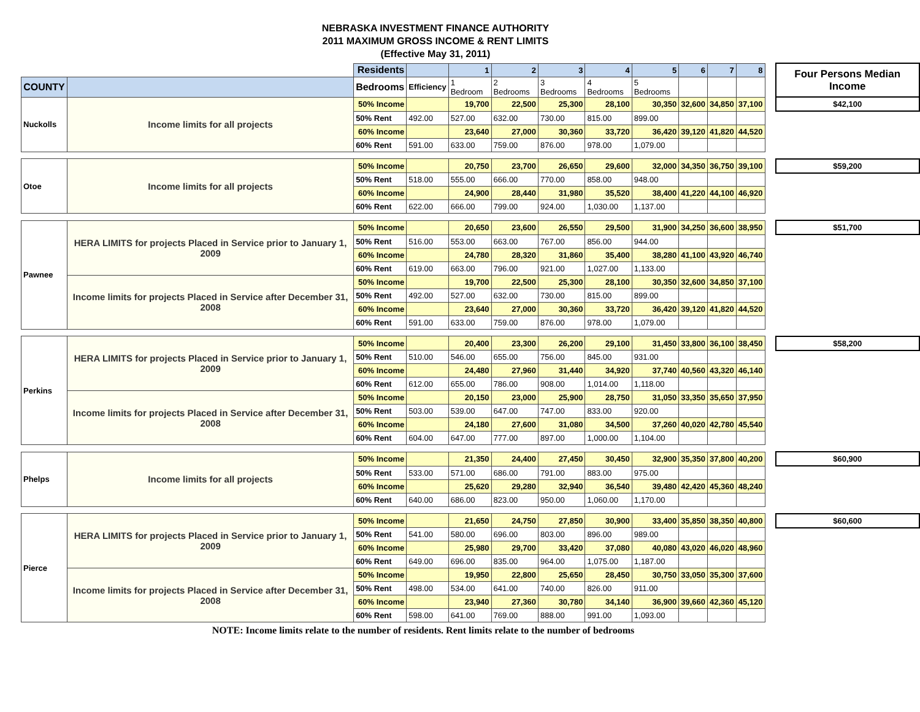NEBRASKA INVESTMENT FINANCE AUTHORITY
2011 MAXIMUM GROSS INCOME & RENT LIMITS
(Effective May 31, 2011)
| | | Residents | | 1 | 2 | 3 | 4 | 5 | 6 | 7 | 8 | | Four Persons Median Income |
| COUNTY | | Bedrooms | Efficiency | 1 Bedroom | 2 Bedrooms | 3 Bedrooms | 4 Bedrooms | 5 Bedrooms | | | | | |
| Nuckolls | Income limits for all projects | 50% Income | | 19,700 | 22,500 | 25,300 | 28,100 | 30,350 | 32,600 | 34,850 | 37,100 | | $42,100 |
| | | 50% Rent | 492.00 | 527.00 | 632.00 | 730.00 | 815.00 | 899.00 | | | | | |
| | | 60% Income | | 23,640 | 27,000 | 30,360 | 33,720 | 36,420 | 39,120 | 41,820 | 44,520 | | |
| | | 60% Rent | 591.00 | 633.00 | 759.00 | 876.00 | 978.00 | 1,079.00 | | | | | |
| Otoe | Income limits for all projects | 50% Income | | 20,750 | 23,700 | 26,650 | 29,600 | 32,000 | 34,350 | 36,750 | 39,100 | | $59,200 |
| | | 50% Rent | 518.00 | 555.00 | 666.00 | 770.00 | 858.00 | 948.00 | | | | | |
| | | 60% Income | | 24,900 | 28,440 | 31,980 | 35,520 | 38,400 | 41,220 | 44,100 | 46,920 | | |
| | | 60% Rent | 622.00 | 666.00 | 799.00 | 924.00 | 1,030.00 | 1,137.00 | | | | | |
| Pawnee | HERA LIMITS for projects Placed in Service prior to January 1, 2009 | 50% Income | | 20,650 | 23,600 | 26,550 | 29,500 | 31,900 | 34,250 | 36,600 | 38,950 | | $51,700 |
| | | 50% Rent | 516.00 | 553.00 | 663.00 | 767.00 | 856.00 | 944.00 | | | | | |
| | | 60% Income | | 24,780 | 28,320 | 31,860 | 35,400 | 38,280 | 41,100 | 43,920 | 46,740 | | |
| | | 60% Rent | 619.00 | 663.00 | 796.00 | 921.00 | 1,027.00 | 1,133.00 | | | | | |
| | Income limits for projects Placed in Service after December 31, 2008 | 50% Income | | 19,700 | 22,500 | 25,300 | 28,100 | 30,350 | 32,600 | 34,850 | 37,100 | | |
| | | 50% Rent | 492.00 | 527.00 | 632.00 | 730.00 | 815.00 | 899.00 | | | | | |
| | | 60% Income | | 23,640 | 27,000 | 30,360 | 33,720 | 36,420 | 39,120 | 41,820 | 44,520 | | |
| | | 60% Rent | 591.00 | 633.00 | 759.00 | 876.00 | 978.00 | 1,079.00 | | | | | |
| Perkins | HERA LIMITS for projects Placed in Service prior to January 1, 2009 | 50% Income | | 20,400 | 23,300 | 26,200 | 29,100 | 31,450 | 33,800 | 36,100 | 38,450 | | $58,200 |
| | | 50% Rent | 510.00 | 546.00 | 655.00 | 756.00 | 845.00 | 931.00 | | | | | |
| | | 60% Income | | 24,480 | 27,960 | 31,440 | 34,920 | 37,740 | 40,560 | 43,320 | 46,140 | | |
| | | 60% Rent | 612.00 | 655.00 | 786.00 | 908.00 | 1,014.00 | 1,118.00 | | | | | |
| | Income limits for projects Placed in Service after December 31, 2008 | 50% Income | | 20,150 | 23,000 | 25,900 | 28,750 | 31,050 | 33,350 | 35,650 | 37,950 | | |
| | | 50% Rent | 503.00 | 539.00 | 647.00 | 747.00 | 833.00 | 920.00 | | | | | |
| | | 60% Income | | 24,180 | 27,600 | 31,080 | 34,500 | 37,260 | 40,020 | 42,780 | 45,540 | | |
| | | 60% Rent | 604.00 | 647.00 | 777.00 | 897.00 | 1,000.00 | 1,104.00 | | | | | |
| Phelps | Income limits for all projects | 50% Income | | 21,350 | 24,400 | 27,450 | 30,450 | 32,900 | 35,350 | 37,800 | 40,200 | | $60,900 |
| | | 50% Rent | 533.00 | 571.00 | 686.00 | 791.00 | 883.00 | 975.00 | | | | | |
| | | 60% Income | | 25,620 | 29,280 | 32,940 | 36,540 | 39,480 | 42,420 | 45,360 | 48,240 | | |
| | | 60% Rent | 640.00 | 686.00 | 823.00 | 950.00 | 1,060.00 | 1,170.00 | | | | | |
| Pierce | HERA LIMITS for projects Placed in Service prior to January 1, 2009 | 50% Income | | 21,650 | 24,750 | 27,850 | 30,900 | 33,400 | 35,850 | 38,350 | 40,800 | | $60,600 |
| | | 50% Rent | 541.00 | 580.00 | 696.00 | 803.00 | 896.00 | 989.00 | | | | | |
| | | 60% Income | | 25,980 | 29,700 | 33,420 | 37,080 | 40,080 | 43,020 | 46,020 | 48,960 | | |
| | | 60% Rent | 649.00 | 696.00 | 835.00 | 964.00 | 1,075.00 | 1,187.00 | | | | | |
| | Income limits for projects Placed in Service after December 31, 2008 | 50% Income | | 19,950 | 22,800 | 25,650 | 28,450 | 30,750 | 33,050 | 35,300 | 37,600 | | |
| | | 50% Rent | 498.00 | 534.00 | 641.00 | 740.00 | 826.00 | 911.00 | | | | | |
| | | 60% Income | | 23,940 | 27,360 | 30,780 | 34,140 | 36,900 | 39,660 | 42,360 | 45,120 | | |
| | | 60% Rent | 598.00 | 641.00 | 769.00 | 888.00 | 991.00 | 1,093.00 | | | | | |
NOTE: Income limits relate to the number of residents. Rent limits relate to the number of bedrooms